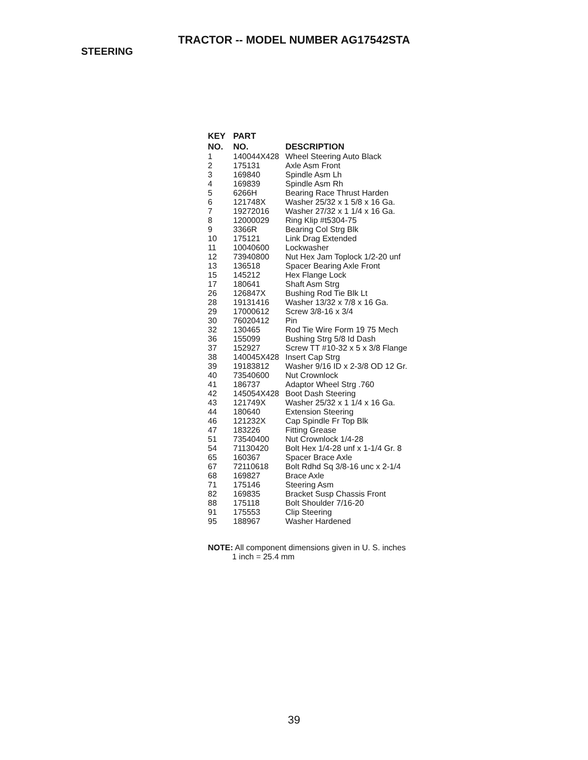TRACTOR -- MODEL NUMBER AG17542STA
STEERING
| KEY NO. | PART NO. | DESCRIPTION |
| --- | --- | --- |
| 1 | 140044X428 | Wheel Steering Auto Black |
| 2 | 175131 | Axle Asm Front |
| 3 | 169840 | Spindle Asm Lh |
| 4 | 169839 | Spindle Asm Rh |
| 5 | 6266H | Bearing Race Thrust Harden |
| 6 | 121748X | Washer 25/32 x 1 5/8 x 16 Ga. |
| 7 | 19272016 | Washer 27/32 x 1 1/4 x 16 Ga. |
| 8 | 12000029 | Ring Klip #t5304-75 |
| 9 | 3366R | Bearing Col Strg Blk |
| 10 | 175121 | Link Drag Extended |
| 11 | 10040600 | Lockwasher |
| 12 | 73940800 | Nut Hex Jam Toplock 1/2-20 unf |
| 13 | 136518 | Spacer Bearing Axle Front |
| 15 | 145212 | Hex Flange Lock |
| 17 | 180641 | Shaft Asm Strg |
| 26 | 126847X | Bushing Rod Tie Blk Lt |
| 28 | 19131416 | Washer 13/32 x 7/8 x 16 Ga. |
| 29 | 17000612 | Screw 3/8-16 x 3/4 |
| 30 | 76020412 | Pin |
| 32 | 130465 | Rod Tie Wire Form 19 75 Mech |
| 36 | 155099 | Bushing Strg 5/8 Id Dash |
| 37 | 152927 | Screw TT #10-32 x 5 x 3/8 Flange |
| 38 | 140045X428 | Insert Cap Strg |
| 39 | 19183812 | Washer 9/16 ID x 2-3/8 OD 12 Gr. |
| 40 | 73540600 | Nut Crownlock |
| 41 | 186737 | Adaptor Wheel Strg .760 |
| 42 | 145054X428 | Boot Dash Steering |
| 43 | 121749X | Washer 25/32 x 1 1/4 x 16 Ga. |
| 44 | 180640 | Extension Steering |
| 46 | 121232X | Cap Spindle Fr Top Blk |
| 47 | 183226 | Fitting Grease |
| 51 | 73540400 | Nut Crownlock 1/4-28 |
| 54 | 71130420 | Bolt Hex 1/4-28 unf x 1-1/4 Gr. 8 |
| 65 | 160367 | Spacer Brace Axle |
| 67 | 72110618 | Bolt Rdhd Sq 3/8-16 unc x 2-1/4 |
| 68 | 169827 | Brace Axle |
| 71 | 175146 | Steering Asm |
| 82 | 169835 | Bracket Susp Chassis Front |
| 88 | 175118 | Bolt Shoulder 7/16-20 |
| 91 | 175553 | Clip Steering |
| 95 | 188967 | Washer Hardened |
NOTE: All component dimensions given in U. S. inches
1 inch = 25.4 mm
39